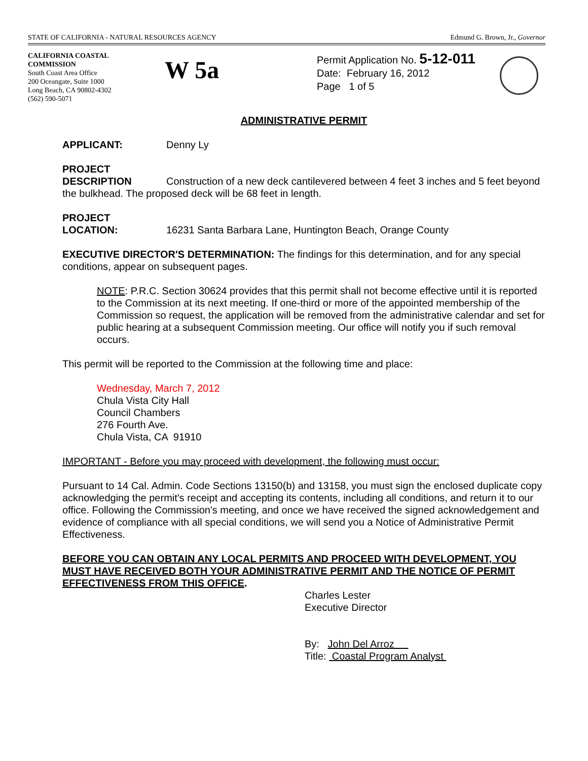STATE OF CALIFORNIA - NATURAL RESOURCES AGENCY Edmund G. Brown, Jr., Governor
CALIFORNIA COASTAL COMMISSION
South Coast Area Office
200 Oceangate, Suite 1000
Long Beach, CA 90802-4302
(562) 590-5071
W 5a
Permit Application No. 5-12-011
Date: February 16, 2012
Page 1 of 5
ADMINISTRATIVE PERMIT
APPLICANT: Denny Ly
PROJECT
DESCRIPTION Construction of a new deck cantilevered between 4 feet 3 inches and 5 feet beyond the bulkhead. The proposed deck will be 68 feet in length.
PROJECT
LOCATION: 16231 Santa Barbara Lane, Huntington Beach, Orange County
EXECUTIVE DIRECTOR'S DETERMINATION: The findings for this determination, and for any special conditions, appear on subsequent pages.
NOTE: P.R.C. Section 30624 provides that this permit shall not become effective until it is reported to the Commission at its next meeting. If one-third or more of the appointed membership of the Commission so request, the application will be removed from the administrative calendar and set for public hearing at a subsequent Commission meeting. Our office will notify you if such removal occurs.
This permit will be reported to the Commission at the following time and place:
Wednesday, March 7, 2012
Chula Vista City Hall
Council Chambers
276 Fourth Ave.
Chula Vista, CA 91910
IMPORTANT - Before you may proceed with development, the following must occur:
Pursuant to 14 Cal. Admin. Code Sections 13150(b) and 13158, you must sign the enclosed duplicate copy acknowledging the permit's receipt and accepting its contents, including all conditions, and return it to our office. Following the Commission's meeting, and once we have received the signed acknowledgement and evidence of compliance with all special conditions, we will send you a Notice of Administrative Permit Effectiveness.
BEFORE YOU CAN OBTAIN ANY LOCAL PERMITS AND PROCEED WITH DEVELOPMENT, YOU MUST HAVE RECEIVED BOTH YOUR ADMINISTRATIVE PERMIT AND THE NOTICE OF PERMIT EFFECTIVENESS FROM THIS OFFICE.
Charles Lester
Executive Director
By: John Del Arroz
Title: Coastal Program Analyst